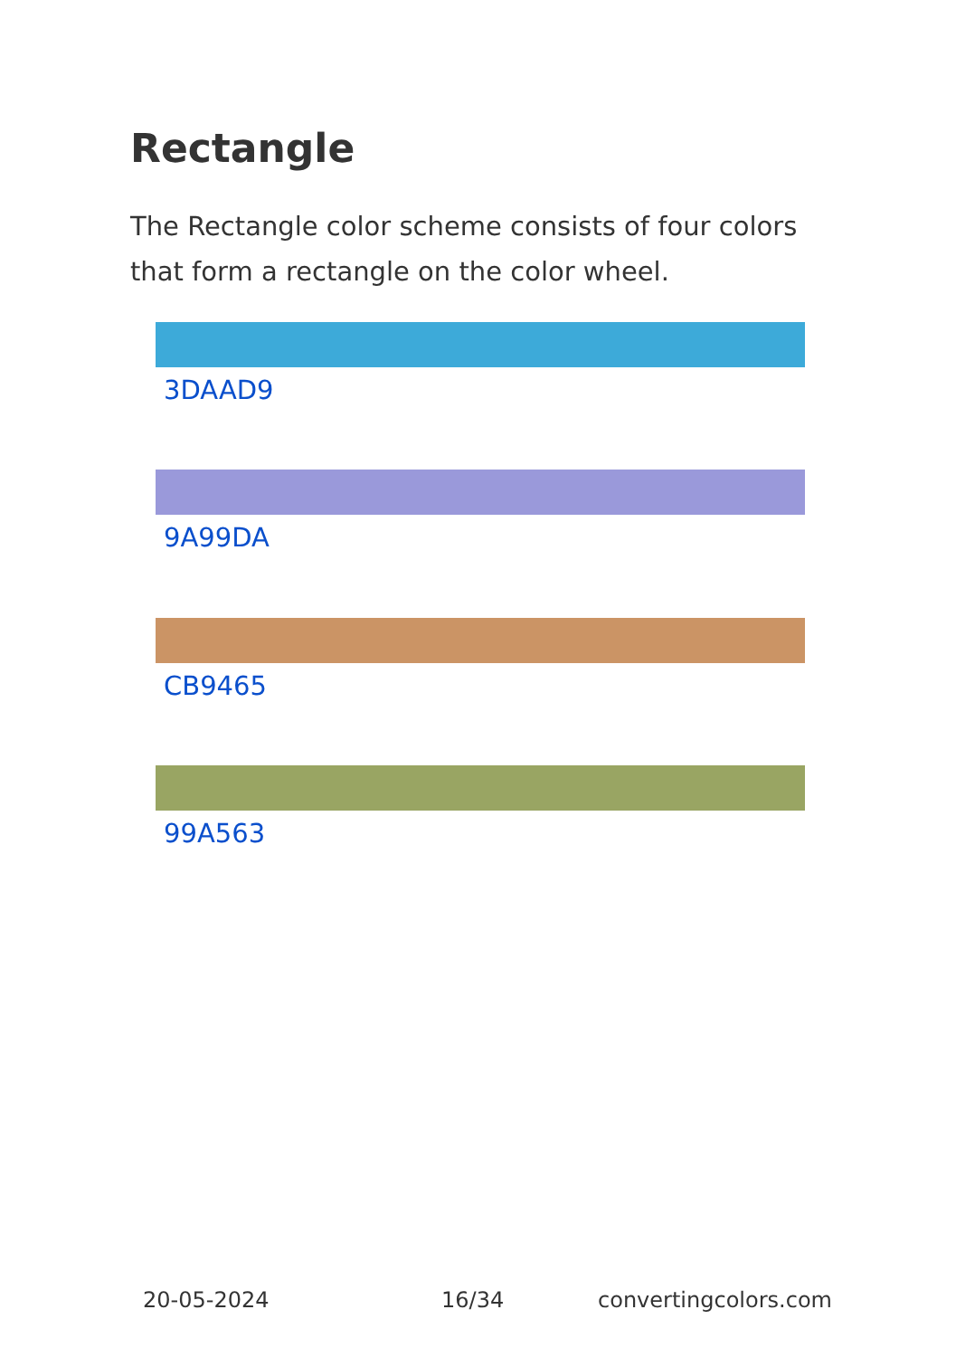Rectangle
The Rectangle color scheme consists of four colors that form a rectangle on the color wheel.
3DAAD9
9A99DA
CB9465
99A563
20-05-2024 16/34 convertingcolors.com